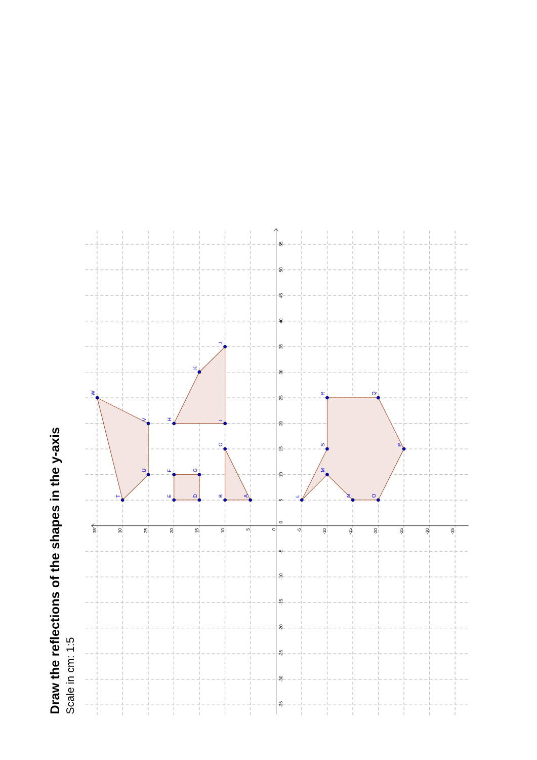Draw the reflections of the shapes in the y-axis
Scale in cm: 1:5
A
B
C
D
E
F
G
H
I
J
K
L
M
N
O
P
Q
R
S
T
U
V
W
-35
-30
-25
-20
-15
-10
-5
0
5
10
15
20
25
30
35
40
45
50
55
35
30
25
20
15
10
5
0
-5
-10
-15
-20
-25
-30
-35